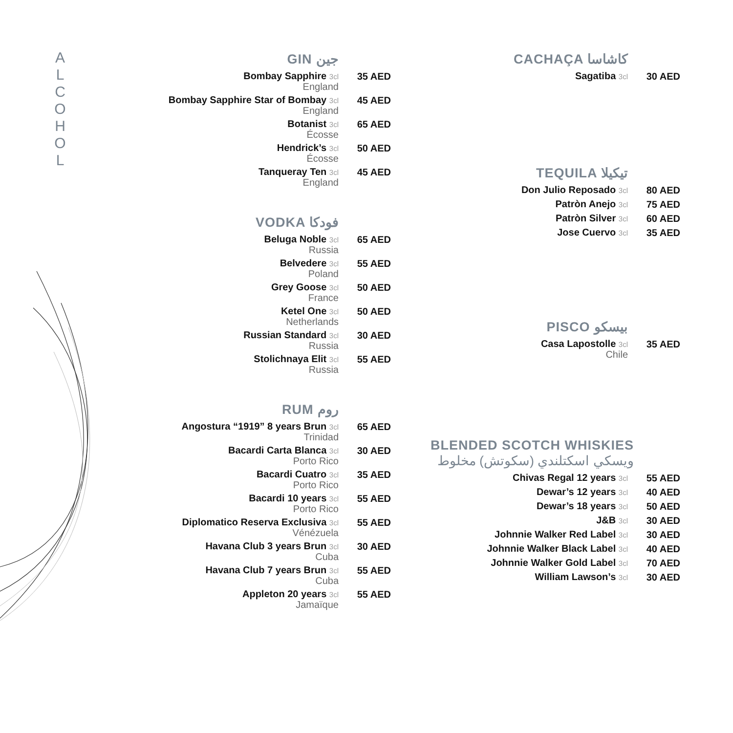A
L
C
O
H
O
L
GIN جين
Bombay Sapphire 3cl
England
35 AED
Bombay Sapphire Star of Bombay 3cl
England
45 AED
Botanist 3cl
Écosse
65 AED
Hendrick’s 3cl
Écosse
50 AED
Tanqueray Ten 3cl
England
45 AED
VODKA فودكا
Beluga Noble 3cl
Russia
65 AED
Belvedere 3cl
Poland
55 AED
Grey Goose 3cl
France
50 AED
Ketel One 3cl
Netherlands
50 AED
Russian Standard 3cl
Russia
30 AED
Stolichnaya Elit 3cl
Russia
55 AED
RUM روم
Angostura “1919” 8 years Brun 3cl
Trinidad
65 AED
Bacardi Carta Blanca 3cl
Porto Rico
30 AED
Bacardi Cuatro 3cl
Porto Rico
35 AED
Bacardi 10 years 3cl
Porto Rico
55 AED
Diplomatico Reserva Exclusiva 3cl
Vénézuela
55 AED
Havana Club 3 years Brun 3cl
Cuba
30 AED
Havana Club 7 years Brun 3cl
Cuba
55 AED
Appleton 20 years 3cl
Jamaïque
55 AED
CACHAÇA كاشاسا
Sagatiba 3cl
30 AED
TEQUILA تيكيلا
Don Julio Reposado 3cl
80 AED
Patròn Anejo 3cl
75 AED
Patròn Silver 3cl
60 AED
Jose Cuervo 3cl
35 AED
PISCO بيسكو
Casa Lapostolle 3cl
Chile
35 AED
BLENDED SCOTCH WHISKIES
ويسكي اسكتلندي (سكوتش) مخلوط
Chivas Regal 12 years 3cl
55 AED
Dewar’s 12 years 3cl
40 AED
Dewar’s 18 years 3cl
50 AED
J&B 3cl
30 AED
Johnnie Walker Red Label 3cl
30 AED
Johnnie Walker Black Label 3cl
40 AED
Johnnie Walker Gold Label 3cl
70 AED
William Lawson’s 3cl
30 AED